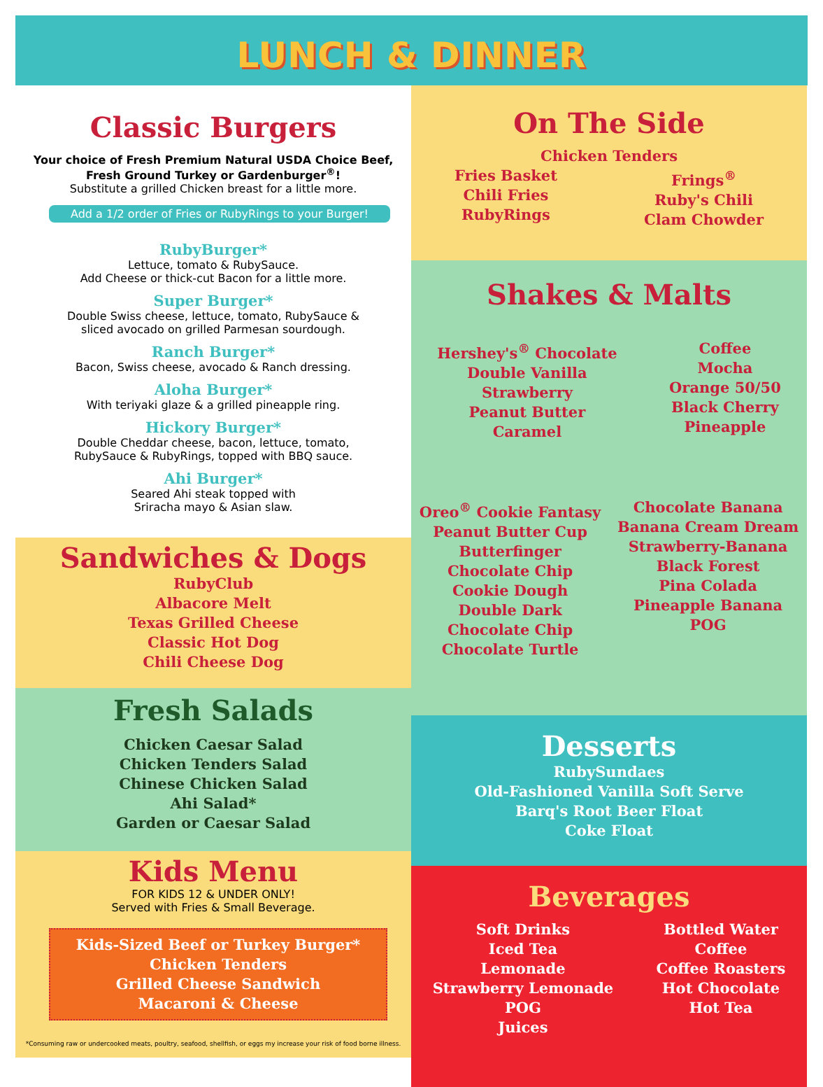LUNCH & DINNER
Classic Burgers
Your choice of Fresh Premium Natural USDA Choice Beef,
Fresh Ground Turkey or Gardenburger<sup>®</sup>!
Substitute a grilled Chicken breast for a little more.
Add a 1/2 order of Fries or RubyRings to your Burger!
RubyBurger*
Lettuce, tomato & RubySauce.
Add Cheese or thick-cut Bacon for a little more.
Super Burger*
Double Swiss cheese, lettuce, tomato, RubySauce &
sliced avocado on grilled Parmesan sourdough.
Ranch Burger*
Bacon, Swiss cheese, avocado & Ranch dressing.
Aloha Burger*
With teriyaki glaze & a grilled pineapple ring.
Hickory Burger*
Double Cheddar cheese, bacon, lettuce, tomato,
RubySauce & RubyRings, topped with BBQ sauce.
Ahi Burger*
Seared Ahi steak topped with
Sriracha mayo & Asian slaw.
Sandwiches & Dogs
RubyClub
Albacore Melt
Texas Grilled Cheese
Classic Hot Dog
Chili Cheese Dog
Fresh Salads
Chicken Caesar Salad
Chicken Tenders Salad
Chinese Chicken Salad
Ahi Salad*
Garden or Caesar Salad
Kids Menu
FOR KIDS 12 & UNDER ONLY!
Served with Fries & Small Beverage.
Kids-Sized Beef or Turkey Burger*
Chicken Tenders
Grilled Cheese Sandwich
Macaroni & Cheese
*Consuming raw or undercooked meats, poultry, seafood, shellfish, or eggs my increase your risk of food borne illness.
On The Side
Chicken Tenders
Fries Basket
Chili Fries
RubyRings
Frings<sup>®</sup>
Ruby's Chili
Clam Chowder
Shakes & Malts
Hershey's<sup>®</sup> Chocolate
Double Vanilla
Strawberry
Peanut Butter
Caramel
Coffee
Mocha
Orange 50/50
Black Cherry
Pineapple
Oreo<sup>®</sup> Cookie Fantasy
Peanut Butter Cup
Butterfinger
Chocolate Chip
Cookie Dough
Double Dark
Chocolate Chip
Chocolate Turtle
Chocolate Banana
Banana Cream Dream
Strawberry-Banana
Black Forest
Pina Colada
Pineapple Banana
POG
Desserts
RubySundaes
Old-Fashioned Vanilla Soft Serve
Barq's Root Beer Float
Coke Float
Beverages
Soft Drinks
Iced Tea
Lemonade
Strawberry Lemonade
POG
Juices
Bottled Water
Coffee
Coffee Roasters
Hot Chocolate
Hot Tea